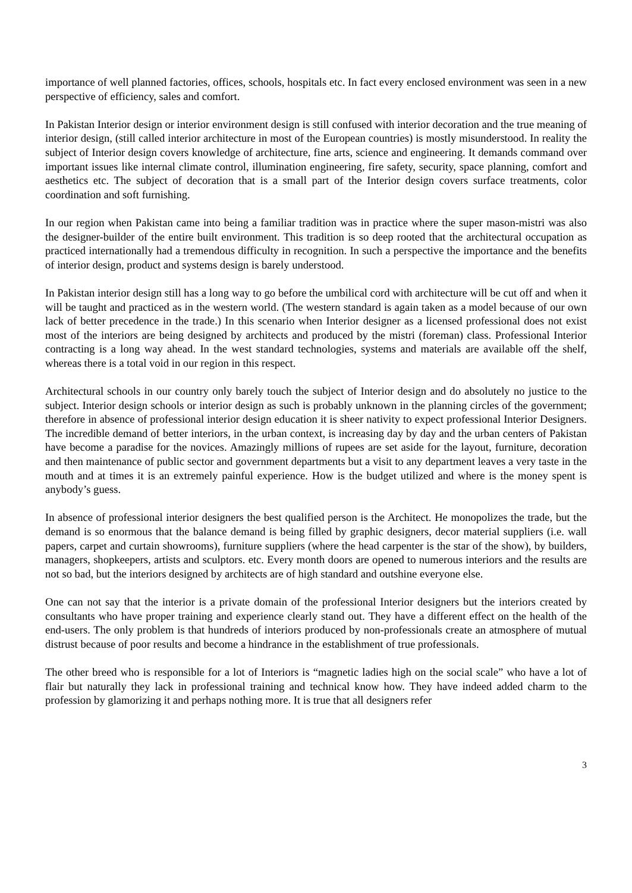importance of well planned factories, offices, schools, hospitals etc. In fact every enclosed environment was seen in a new perspective of efficiency, sales and comfort.
In Pakistan Interior design or interior environment design is still confused with interior decoration and the true meaning of interior design, (still called interior architecture in most of the European countries) is mostly misunderstood. In reality the subject of Interior design covers knowledge of architecture, fine arts, science and engineering. It demands command over important issues like internal climate control, illumination engineering, fire safety, security, space planning, comfort and aesthetics etc. The subject of decoration that is a small part of the Interior design covers surface treatments, color coordination and soft furnishing.
In our region when Pakistan came into being a familiar tradition was in practice where the super mason-mistri was also the designer-builder of the entire built environment. This tradition is so deep rooted that the architectural occupation as practiced internationally had a tremendous difficulty in recognition. In such a perspective the importance and the benefits of interior design, product and systems design is barely understood.
In Pakistan interior design still has a long way to go before the umbilical cord with architecture will be cut off and when it will be taught and practiced as in the western world. (The western standard is again taken as a model because of our own lack of better precedence in the trade.) In this scenario when Interior designer as a licensed professional does not exist most of the interiors are being designed by architects and produced by the mistri (foreman) class. Professional Interior contracting is a long way ahead. In the west standard technologies, systems and materials are available off the shelf, whereas there is a total void in our region in this respect.
Architectural schools in our country only barely touch the subject of Interior design and do absolutely no justice to the subject. Interior design schools or interior design as such is probably unknown in the planning circles of the government; therefore in absence of professional interior design education it is sheer nativity to expect professional Interior Designers. The incredible demand of better interiors, in the urban context, is increasing day by day and the urban centers of Pakistan have become a paradise for the novices. Amazingly millions of rupees are set aside for the layout, furniture, decoration and then maintenance of public sector and government departments but a visit to any department leaves a very taste in the mouth and at times it is an extremely painful experience. How is the budget utilized and where is the money spent is anybody’s guess.
In absence of professional interior designers the best qualified person is the Architect. He monopolizes the trade, but the demand is so enormous that the balance demand is being filled by graphic designers, decor material suppliers (i.e. wall papers, carpet and curtain showrooms), furniture suppliers (where the head carpenter is the star of the show), by builders, managers, shopkeepers, artists and sculptors. etc. Every month doors are opened to numerous interiors and the results are not so bad, but the interiors designed by architects are of high standard and outshine everyone else.
One can not say that the interior is a private domain of the professional Interior designers but the interiors created by consultants who have proper training and experience clearly stand out. They have a different effect on the health of the end-users. The only problem is that hundreds of interiors produced by non-professionals create an atmosphere of mutual distrust because of poor results and become a hindrance in the establishment of true professionals.
The other breed who is responsible for a lot of Interiors is “magnetic ladies high on the social scale” who have a lot of flair but naturally they lack in professional training and technical know how. They have indeed added charm to the profession by glamorizing it and perhaps nothing more. It is true that all designers refer
3